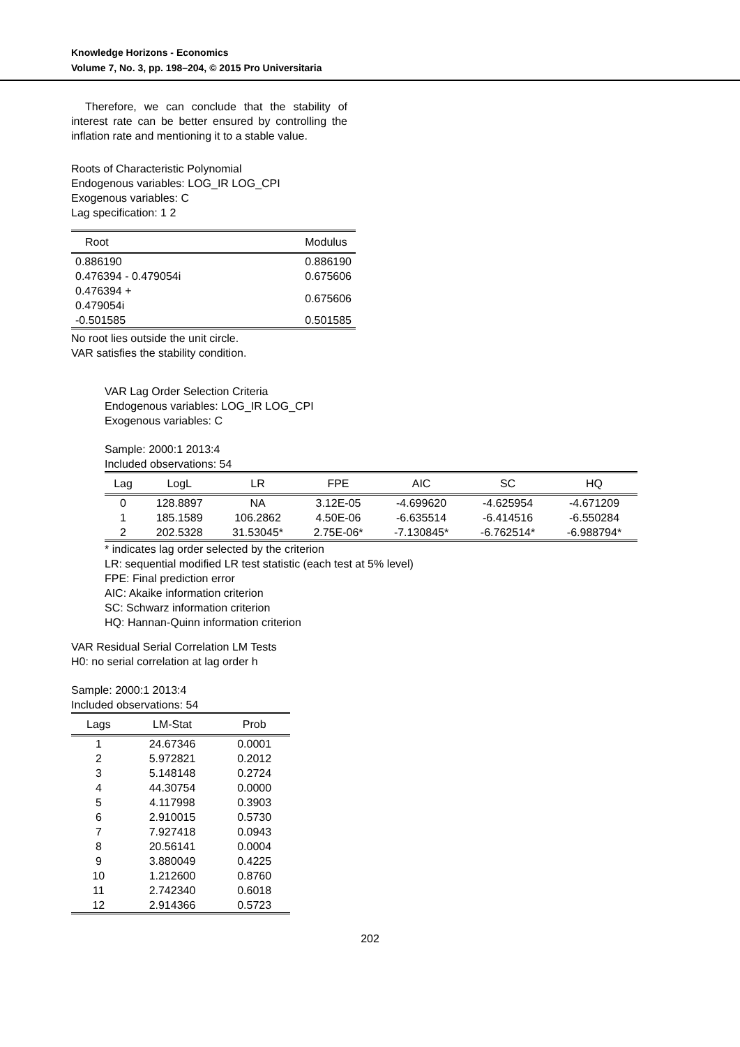Knowledge Horizons - Economics
Volume 7, No. 3, pp. 198–204, © 2015 Pro Universitaria
Therefore, we can conclude that the stability of interest rate can be better ensured by controlling the inflation rate and mentioning it to a stable value.
Roots of Characteristic Polynomial
Endogenous variables: LOG_IR LOG_CPI
Exogenous variables: C
Lag specification: 1 2
| Root | Modulus |
| --- | --- |
| 0.886190 | 0.886190 |
| 0.476394 - 0.479054i | 0.675606 |
| 0.476394 + 0.479054i | 0.675606 |
| -0.501585 | 0.501585 |
No root lies outside the unit circle.
VAR satisfies the stability condition.
VAR Lag Order Selection Criteria
Endogenous variables: LOG_IR LOG_CPI
Exogenous variables: C
Sample: 2000:1 2013:4
Included observations: 54
| Lag | LogL | LR | FPE | AIC | SC | HQ |
| --- | --- | --- | --- | --- | --- | --- |
| 0 | 128.8897 | NA | 3.12E-05 | -4.699620 | -4.625954 | -4.671209 |
| 1 | 185.1589 | 106.2862 | 4.50E-06 | -6.635514 | -6.414516 | -6.550284 |
| 2 | 202.5328 | 31.53045* | 2.75E-06* | -7.130845* | -6.762514* | -6.988794* |
* indicates lag order selected by the criterion
LR: sequential modified LR test statistic (each test at 5% level)
FPE: Final prediction error
AIC: Akaike information criterion
SC: Schwarz information criterion
HQ: Hannan-Quinn information criterion
VAR Residual Serial Correlation LM Tests
H0: no serial correlation at lag order h
Sample: 2000:1 2013:4
Included observations: 54
| Lags | LM-Stat | Prob |
| --- | --- | --- |
| 1 | 24.67346 | 0.0001 |
| 2 | 5.972821 | 0.2012 |
| 3 | 5.148148 | 0.2724 |
| 4 | 44.30754 | 0.0000 |
| 5 | 4.117998 | 0.3903 |
| 6 | 2.910015 | 0.5730 |
| 7 | 7.927418 | 0.0943 |
| 8 | 20.56141 | 0.0004 |
| 9 | 3.880049 | 0.4225 |
| 10 | 1.212600 | 0.8760 |
| 11 | 2.742340 | 0.6018 |
| 12 | 2.914366 | 0.5723 |
202